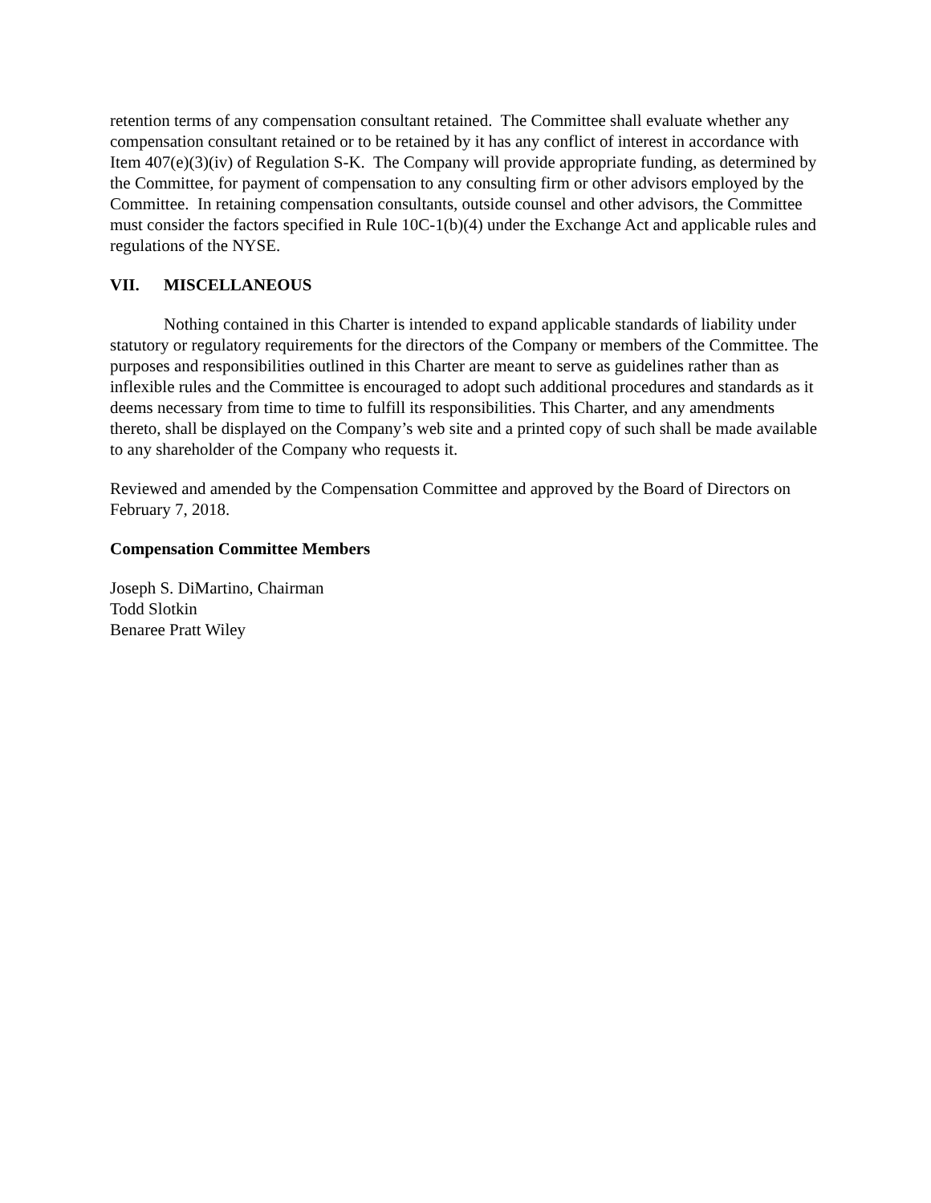retention terms of any compensation consultant retained. The Committee shall evaluate whether any compensation consultant retained or to be retained by it has any conflict of interest in accordance with Item 407(e)(3)(iv) of Regulation S-K. The Company will provide appropriate funding, as determined by the Committee, for payment of compensation to any consulting firm or other advisors employed by the Committee. In retaining compensation consultants, outside counsel and other advisors, the Committee must consider the factors specified in Rule 10C-1(b)(4) under the Exchange Act and applicable rules and regulations of the NYSE.
VII. MISCELLANEOUS
Nothing contained in this Charter is intended to expand applicable standards of liability under statutory or regulatory requirements for the directors of the Company or members of the Committee. The purposes and responsibilities outlined in this Charter are meant to serve as guidelines rather than as inflexible rules and the Committee is encouraged to adopt such additional procedures and standards as it deems necessary from time to time to fulfill its responsibilities. This Charter, and any amendments thereto, shall be displayed on the Company’s web site and a printed copy of such shall be made available to any shareholder of the Company who requests it.
Reviewed and amended by the Compensation Committee and approved by the Board of Directors on February 7, 2018.
Compensation Committee Members
Joseph S. DiMartino, Chairman
Todd Slotkin
Benaree Pratt Wiley